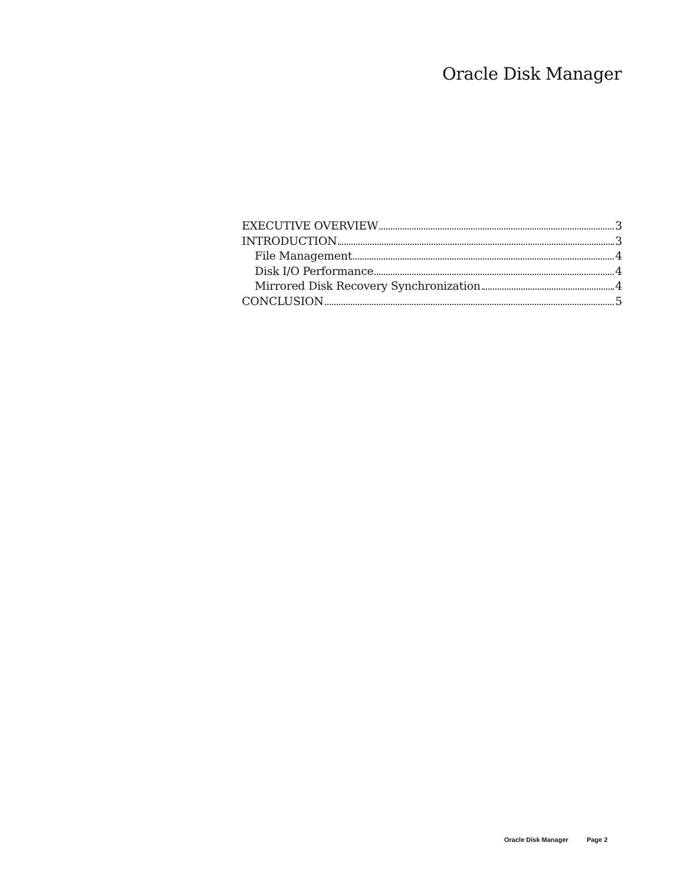Oracle Disk Manager
EXECUTIVE OVERVIEW 3
INTRODUCTION 3
File Management 4
Disk I/O Performance 4
Mirrored Disk Recovery Synchronization 4
CONCLUSION 5
Oracle Disk Manager Page 2